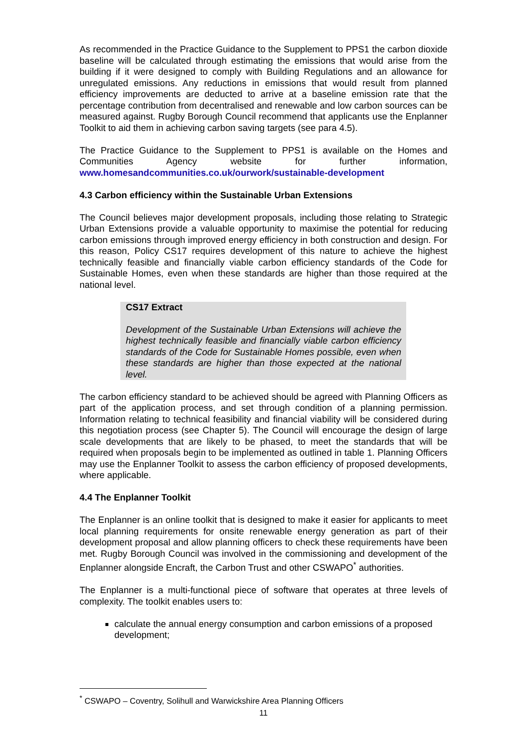As recommended in the Practice Guidance to the Supplement to PPS1 the carbon dioxide baseline will be calculated through estimating the emissions that would arise from the building if it were designed to comply with Building Regulations and an allowance for unregulated emissions. Any reductions in emissions that would result from planned efficiency improvements are deducted to arrive at a baseline emission rate that the percentage contribution from decentralised and renewable and low carbon sources can be measured against. Rugby Borough Council recommend that applicants use the Enplanner Toolkit to aid them in achieving carbon saving targets (see para 4.5).
The Practice Guidance to the Supplement to PPS1 is available on the Homes and Communities Agency website for further information, www.homesandcommunities.co.uk/ourwork/sustainable-development
4.3 Carbon efficiency within the Sustainable Urban Extensions
The Council believes major development proposals, including those relating to Strategic Urban Extensions provide a valuable opportunity to maximise the potential for reducing carbon emissions through improved energy efficiency in both construction and design. For this reason, Policy CS17 requires development of this nature to achieve the highest technically feasible and financially viable carbon efficiency standards of the Code for Sustainable Homes, even when these standards are higher than those required at the national level.
CS17 Extract
Development of the Sustainable Urban Extensions will achieve the highest technically feasible and financially viable carbon efficiency standards of the Code for Sustainable Homes possible, even when these standards are higher than those expected at the national level.
The carbon efficiency standard to be achieved should be agreed with Planning Officers as part of the application process, and set through condition of a planning permission. Information relating to technical feasibility and financial viability will be considered during this negotiation process (see Chapter 5). The Council will encourage the design of large scale developments that are likely to be phased, to meet the standards that will be required when proposals begin to be implemented as outlined in table 1. Planning Officers may use the Enplanner Toolkit to assess the carbon efficiency of proposed developments, where applicable.
4.4 The Enplanner Toolkit
The Enplanner is an online toolkit that is designed to make it easier for applicants to meet local planning requirements for onsite renewable energy generation as part of their development proposal and allow planning officers to check these requirements have been met. Rugby Borough Council was involved in the commissioning and development of the Enplanner alongside Encraft, the Carbon Trust and other CSWAPO<sup>*</sup> authorities.
The Enplanner is a multi-functional piece of software that operates at three levels of complexity. The toolkit enables users to:
calculate the annual energy consumption and carbon emissions of a proposed development;
<sup>*</sup> CSWAPO – Coventry, Solihull and Warwickshire Area Planning Officers
11